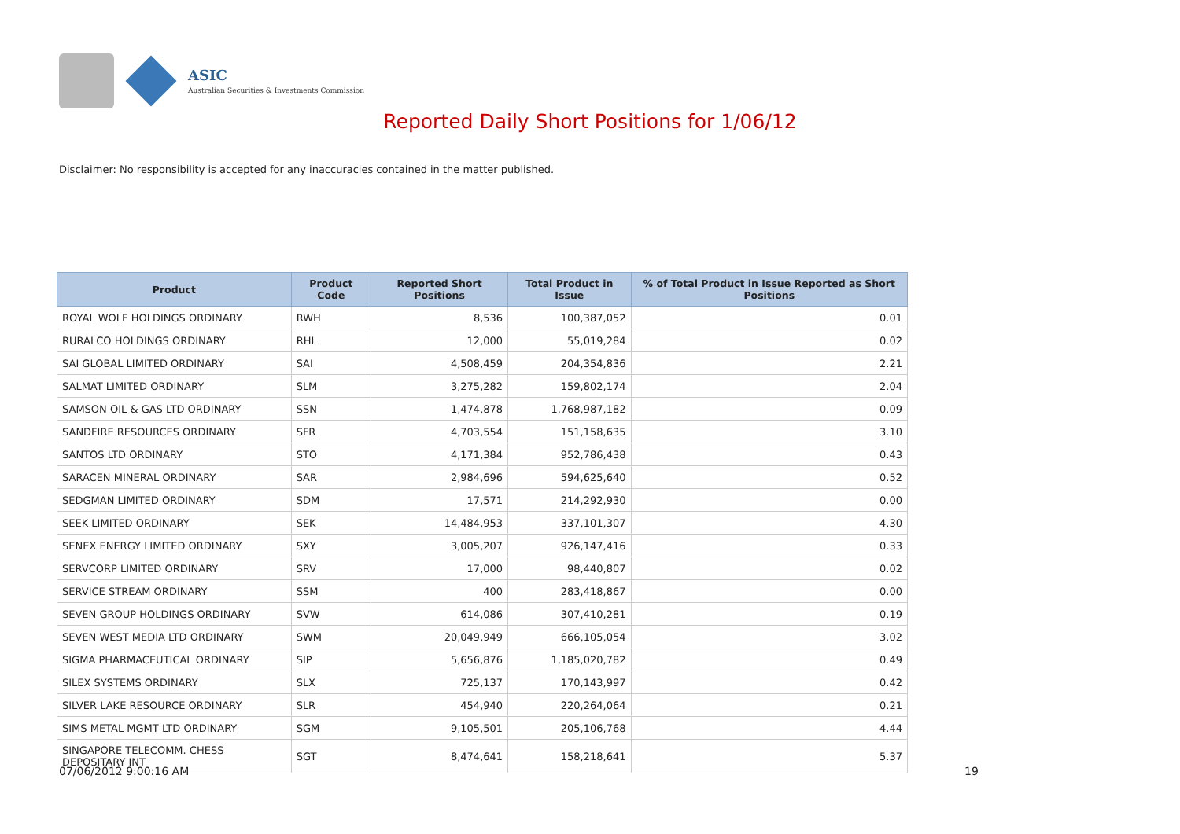ASIC
Australian Securities & Investments Commission
Reported Daily Short Positions for 1/06/12
Disclaimer: No responsibility is accepted for any inaccuracies contained in the matter published.
| Product | Product Code | Reported Short Positions | Total Product in Issue | % of Total Product in Issue Reported as Short Positions |
| --- | --- | --- | --- | --- |
| ROYAL WOLF HOLDINGS ORDINARY | RWH | 8,536 | 100,387,052 | 0.01 |
| RURALCO HOLDINGS ORDINARY | RHL | 12,000 | 55,019,284 | 0.02 |
| SAI GLOBAL LIMITED ORDINARY | SAI | 4,508,459 | 204,354,836 | 2.21 |
| SALMAT LIMITED ORDINARY | SLM | 3,275,282 | 159,802,174 | 2.04 |
| SAMSON OIL & GAS LTD ORDINARY | SSN | 1,474,878 | 1,768,987,182 | 0.09 |
| SANDFIRE RESOURCES ORDINARY | SFR | 4,703,554 | 151,158,635 | 3.10 |
| SANTOS LTD ORDINARY | STO | 4,171,384 | 952,786,438 | 0.43 |
| SARACEN MINERAL ORDINARY | SAR | 2,984,696 | 594,625,640 | 0.52 |
| SEDGMAN LIMITED ORDINARY | SDM | 17,571 | 214,292,930 | 0.00 |
| SEEK LIMITED ORDINARY | SEK | 14,484,953 | 337,101,307 | 4.30 |
| SENEX ENERGY LIMITED ORDINARY | SXY | 3,005,207 | 926,147,416 | 0.33 |
| SERVCORP LIMITED ORDINARY | SRV | 17,000 | 98,440,807 | 0.02 |
| SERVICE STREAM ORDINARY | SSM | 400 | 283,418,867 | 0.00 |
| SEVEN GROUP HOLDINGS ORDINARY | SVW | 614,086 | 307,410,281 | 0.19 |
| SEVEN WEST MEDIA LTD ORDINARY | SWM | 20,049,949 | 666,105,054 | 3.02 |
| SIGMA PHARMACEUTICAL ORDINARY | SIP | 5,656,876 | 1,185,020,782 | 0.49 |
| SILEX SYSTEMS ORDINARY | SLX | 725,137 | 170,143,997 | 0.42 |
| SILVER LAKE RESOURCE ORDINARY | SLR | 454,940 | 220,264,064 | 0.21 |
| SIMS METAL MGMT LTD ORDINARY | SGM | 9,105,501 | 205,106,768 | 4.44 |
| SINGAPORE TELECOMM. CHESS DEPOSITARY INT | SGT | 8,474,641 | 158,218,641 | 5.37 |
07/06/2012 9:00:16 AM 19